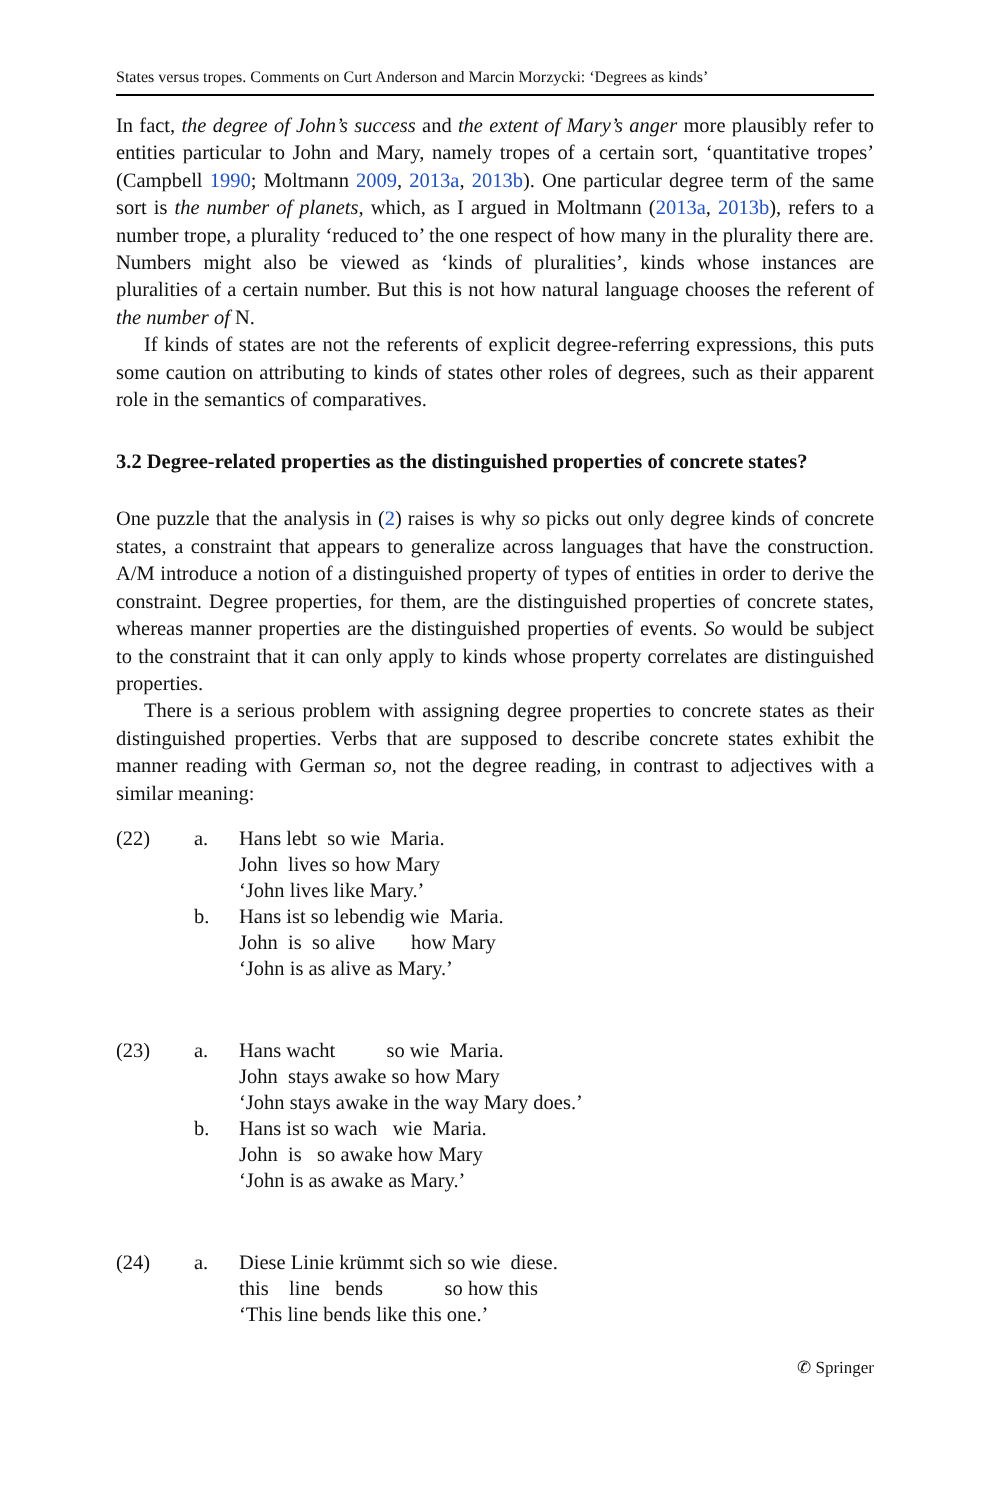States versus tropes. Comments on Curt Anderson and Marcin Morzycki: ‘Degrees as kinds’
In fact, the degree of John’s success and the extent of Mary’s anger more plausibly refer to entities particular to John and Mary, namely tropes of a certain sort, ‘quantitative tropes’ (Campbell 1990; Moltmann 2009, 2013a, 2013b). One particular degree term of the same sort is the number of planets, which, as I argued in Moltmann (2013a, 2013b), refers to a number trope, a plurality ‘reduced to’ the one respect of how many in the plurality there are. Numbers might also be viewed as ‘kinds of pluralities’, kinds whose instances are pluralities of a certain number. But this is not how natural language chooses the referent of the number of N.
If kinds of states are not the referents of explicit degree-referring expressions, this puts some caution on attributing to kinds of states other roles of degrees, such as their apparent role in the semantics of comparatives.
3.2 Degree-related properties as the distinguished properties of concrete states?
One puzzle that the analysis in (2) raises is why so picks out only degree kinds of concrete states, a constraint that appears to generalize across languages that have the construction. A/M introduce a notion of a distinguished property of types of entities in order to derive the constraint. Degree properties, for them, are the distinguished properties of concrete states, whereas manner properties are the distinguished properties of events. So would be subject to the constraint that it can only apply to kinds whose property correlates are distinguished properties.
There is a serious problem with assigning degree properties to concrete states as their distinguished properties. Verbs that are supposed to describe concrete states exhibit the manner reading with German so, not the degree reading, in contrast to adjectives with a similar meaning:
(22)
a.
Hans lebt so wie Maria. John lives so how Mary ‘John lives like Mary.’
b.
Hans ist so lebendig wie Maria. John is so alive how Mary ‘John is as alive as Mary.’
(23)
a.
Hans wacht so wie Maria. John stays awake so how Mary ‘John stays awake in the way Mary does.’
b.
Hans ist so wach wie Maria. John is so awake how Mary ‘John is as awake as Mary.’
(24)
a.
Diese Linie krümmt sich so wie diese. this line bends so how this ‘This line bends like this one.’
✆ Springer